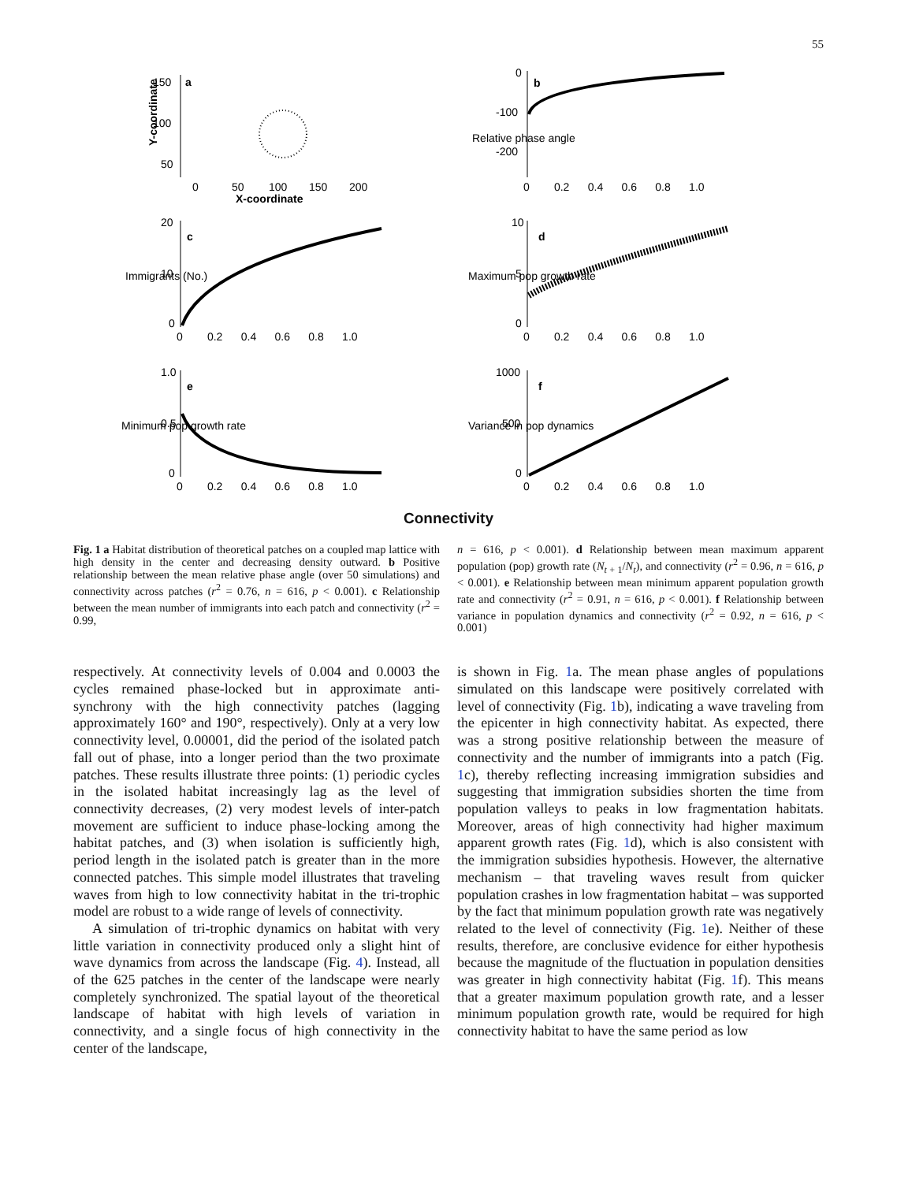55
Y-coordinate
150
100
50
a
0
50
100
150
200
X-coordinate
0
-100
-200
Relative phase angle
b
0 0.2 0.4 0.6 0.8 1.0
Immigrants (No.)
20
10
0
c
0 0.2 0.4 0.6 0.8 1.0
Maximum pop growth rate
10
5
0
d
0 0.2 0.4 0.6 0.8 1.0
Minimum pop growth rate
1.0
0.5
0
e
0 0.2 0.4 0.6 0.8 1.0
Variance in pop dynamics
1000
500
0
f
0 0.2 0.4 0.6 0.8 1.0
Connectivity
Fig. 1 a Habitat distribution of theoretical patches on a coupled map lattice with high density in the center and decreasing density outward. b Positive relationship between the mean relative phase angle (over 50 simulations) and connectivity across patches (r<sup>2</sup> = 0.76, n = 616, p < 0.001). c Relationship between the mean number of immigrants into each patch and connectivity (r<sup>2</sup> = 0.99,
n = 616, p < 0.001). d Relationship between mean maximum apparent population (pop) growth rate (N<sub>t + 1</sub>/N<sub>t</sub>), and connectivity (r<sup>2</sup> = 0.96, n = 616, p < 0.001). e Relationship between mean minimum apparent population growth rate and connectivity (r<sup>2</sup> = 0.91, n = 616, p < 0.001). f Relationship between variance in population dynamics and connectivity (r<sup>2</sup> = 0.92, n = 616, p < 0.001)
respectively. At connectivity levels of 0.004 and 0.0003 the cycles remained phase-locked but in approximate anti-synchrony with the high connectivity patches (lagging approximately 160° and 190°, respectively). Only at a very low connectivity level, 0.00001, did the period of the isolated patch fall out of phase, into a longer period than the two proximate patches. These results illustrate three points: (1) periodic cycles in the isolated habitat increasingly lag as the level of connectivity decreases, (2) very modest levels of inter-patch movement are sufficient to induce phase-locking among the habitat patches, and (3) when isolation is sufficiently high, period length in the isolated patch is greater than in the more connected patches. This simple model illustrates that traveling waves from high to low connectivity habitat in the tri-trophic model are robust to a wide range of levels of connectivity.
A simulation of tri-trophic dynamics on habitat with very little variation in connectivity produced only a slight hint of wave dynamics from across the landscape (Fig. 4). Instead, all of the 625 patches in the center of the landscape were nearly completely synchronized. The spatial layout of the theoretical landscape of habitat with high levels of variation in connectivity, and a single focus of high connectivity in the center of the landscape,
is shown in Fig. 1a. The mean phase angles of populations simulated on this landscape were positively correlated with level of connectivity (Fig. 1b), indicating a wave traveling from the epicenter in high connectivity habitat. As expected, there was a strong positive relationship between the measure of connectivity and the number of immigrants into a patch (Fig. 1c), thereby reflecting increasing immigration subsidies and suggesting that immigration subsidies shorten the time from population valleys to peaks in low fragmentation habitats. Moreover, areas of high connectivity had higher maximum apparent growth rates (Fig. 1d), which is also consistent with the immigration subsidies hypothesis. However, the alternative mechanism – that traveling waves result from quicker population crashes in low fragmentation habitat – was supported by the fact that minimum population growth rate was negatively related to the level of connectivity (Fig. 1e). Neither of these results, therefore, are conclusive evidence for either hypothesis because the magnitude of the fluctuation in population densities was greater in high connectivity habitat (Fig. 1f). This means that a greater maximum population growth rate, and a lesser minimum population growth rate, would be required for high connectivity habitat to have the same period as low